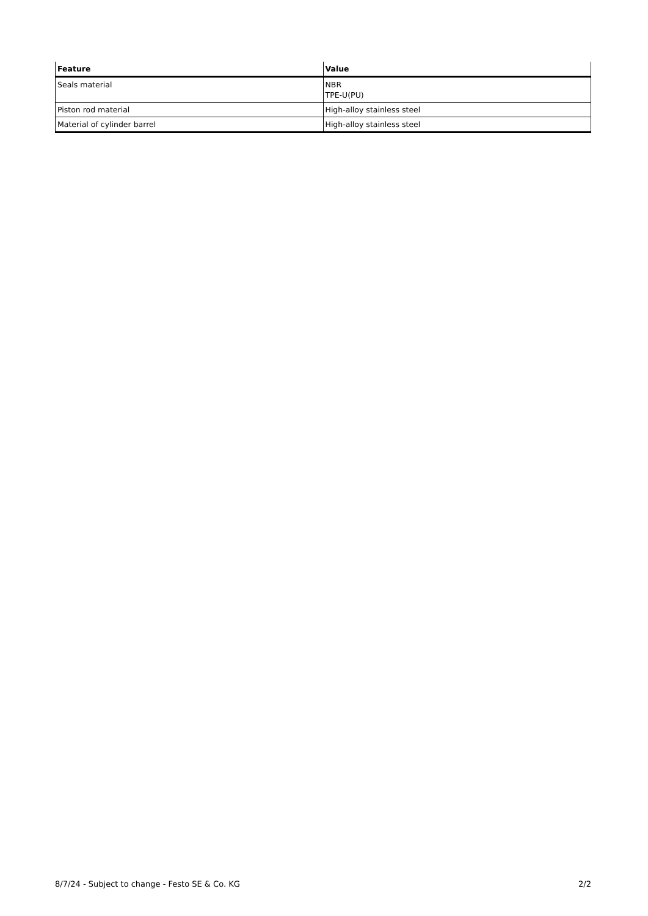| Feature | Value |
| --- | --- |
| Seals material | NBR TPE-U(PU) |
| Piston rod material | High-alloy stainless steel |
| Material of cylinder barrel | High-alloy stainless steel |
8/7/24 - Subject to change - Festo SE & Co. KG 2/2